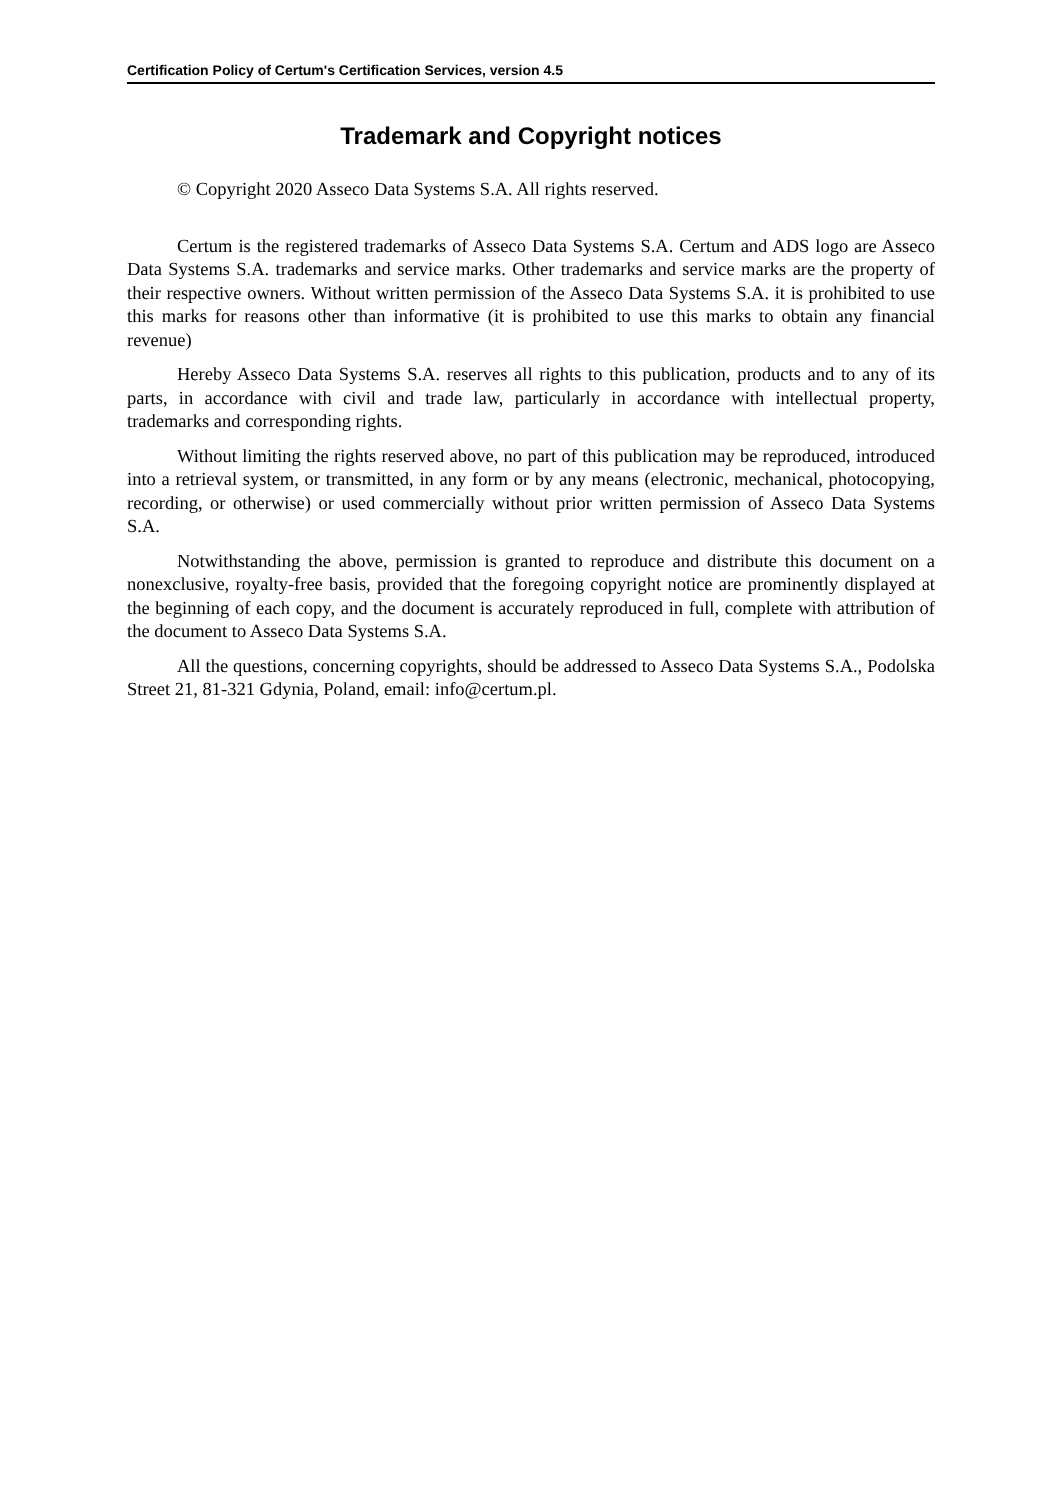Certification Policy of Certum's Certification Services, version 4.5
Trademark and Copyright notices
© Copyright 2020 Asseco Data Systems S.A. All rights reserved.
Certum is the registered trademarks of Asseco Data Systems S.A. Certum and ADS logo are Asseco Data Systems S.A. trademarks and service marks. Other trademarks and service marks are the property of their respective owners. Without written permission of the Asseco Data Systems S.A. it is prohibited to use this marks for reasons other than informative (it is prohibited to use this marks to obtain any financial revenue)
Hereby Asseco Data Systems S.A. reserves all rights to this publication, products and to any of its parts, in accordance with civil and trade law, particularly in accordance with intellectual property, trademarks and corresponding rights.
Without limiting the rights reserved above, no part of this publication may be reproduced, introduced into a retrieval system, or transmitted, in any form or by any means (electronic, mechanical, photocopying, recording, or otherwise) or used commercially without prior written permission of Asseco Data Systems S.A.
Notwithstanding the above, permission is granted to reproduce and distribute this document on a nonexclusive, royalty-free basis, provided that the foregoing copyright notice are prominently displayed at the beginning of each copy, and the document is accurately reproduced in full, complete with attribution of the document to Asseco Data Systems S.A.
All the questions, concerning copyrights, should be addressed to Asseco Data Systems S.A., Podolska Street 21, 81-321 Gdynia, Poland, email: info@certum.pl.